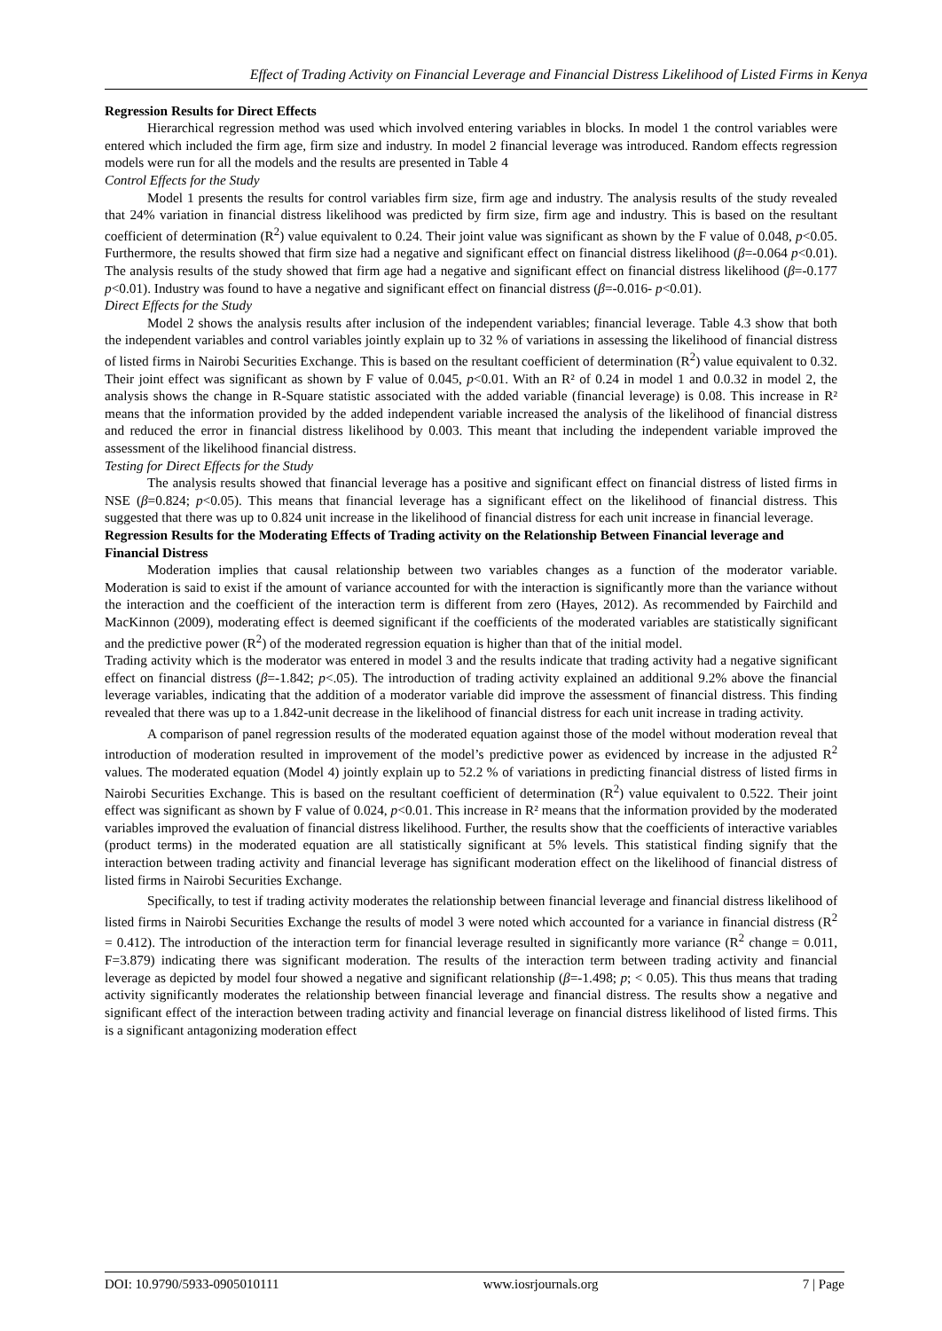Effect of Trading Activity on Financial Leverage and Financial Distress Likelihood of Listed Firms in Kenya
Regression Results for Direct Effects
Hierarchical regression method was used which involved entering variables in blocks. In model 1 the control variables were entered which included the firm age, firm size and industry. In model 2 financial leverage was introduced. Random effects regression models were run for all the models and the results are presented in Table 4
Control Effects for the Study
Model 1 presents the results for control variables firm size, firm age and industry. The analysis results of the study revealed that 24% variation in financial distress likelihood was predicted by firm size, firm age and industry. This is based on the resultant coefficient of determination (R<sup>2</sup>) value equivalent to 0.24. Their joint value was significant as shown by the F value of 0.048, p<0.05. Furthermore, the results showed that firm size had a negative and significant effect on financial distress likelihood (β=-0.064 p<0.01). The analysis results of the study showed that firm age had a negative and significant effect on financial distress likelihood (β=-0.177 p<0.01). Industry was found to have a negative and significant effect on financial distress (β=-0.016- p<0.01).
Direct Effects for the Study
Model 2 shows the analysis results after inclusion of the independent variables; financial leverage. Table 4.3 show that both the independent variables and control variables jointly explain up to 32 % of variations in assessing the likelihood of financial distress of listed firms in Nairobi Securities Exchange. This is based on the resultant coefficient of determination (R<sup>2</sup>) value equivalent to 0.32. Their joint effect was significant as shown by F value of 0.045, p<0.01. With an R² of 0.24 in model 1 and 0.0.32 in model 2, the analysis shows the change in R-Square statistic associated with the added variable (financial leverage) is 0.08. This increase in R² means that the information provided by the added independent variable increased the analysis of the likelihood of financial distress and reduced the error in financial distress likelihood by 0.003. This meant that including the independent variable improved the assessment of the likelihood financial distress.
Testing for Direct Effects for the Study
The analysis results showed that financial leverage has a positive and significant effect on financial distress of listed firms in NSE (β=0.824; p<0.05). This means that financial leverage has a significant effect on the likelihood of financial distress. This suggested that there was up to 0.824 unit increase in the likelihood of financial distress for each unit increase in financial leverage.
Regression Results for the Moderating Effects of Trading activity on the Relationship Between Financial leverage and Financial Distress
Moderation implies that causal relationship between two variables changes as a function of the moderator variable. Moderation is said to exist if the amount of variance accounted for with the interaction is significantly more than the variance without the interaction and the coefficient of the interaction term is different from zero (Hayes, 2012). As recommended by Fairchild and MacKinnon (2009), moderating effect is deemed significant if the coefficients of the moderated variables are statistically significant and the predictive power (R<sup>2</sup>) of the moderated regression equation is higher than that of the initial model.
Trading activity which is the moderator was entered in model 3 and the results indicate that trading activity had a negative significant effect on financial distress (β=-1.842; p<.05). The introduction of trading activity explained an additional 9.2% above the financial leverage variables, indicating that the addition of a moderator variable did improve the assessment of financial distress. This finding revealed that there was up to a 1.842-unit decrease in the likelihood of financial distress for each unit increase in trading activity.
A comparison of panel regression results of the moderated equation against those of the model without moderation reveal that introduction of moderation resulted in improvement of the model’s predictive power as evidenced by increase in the adjusted R<sup>2</sup> values. The moderated equation (Model 4) jointly explain up to 52.2 % of variations in predicting financial distress of listed firms in Nairobi Securities Exchange. This is based on the resultant coefficient of determination (R<sup>2</sup>) value equivalent to 0.522. Their joint effect was significant as shown by F value of 0.024, p<0.01. This increase in R² means that the information provided by the moderated variables improved the evaluation of financial distress likelihood. Further, the results show that the coefficients of interactive variables (product terms) in the moderated equation are all statistically significant at 5% levels. This statistical finding signify that the interaction between trading activity and financial leverage has significant moderation effect on the likelihood of financial distress of listed firms in Nairobi Securities Exchange.
Specifically, to test if trading activity moderates the relationship between financial leverage and financial distress likelihood of listed firms in Nairobi Securities Exchange the results of model 3 were noted which accounted for a variance in financial distress (R<sup>2</sup> = 0.412). The introduction of the interaction term for financial leverage resulted in significantly more variance (R<sup>2</sup> change = 0.011, F=3.879) indicating there was significant moderation. The results of the interaction term between trading activity and financial leverage as depicted by model four showed a negative and significant relationship (β=-1.498; p; < 0.05). This thus means that trading activity significantly moderates the relationship between financial leverage and financial distress. The results show a negative and significant effect of the interaction between trading activity and financial leverage on financial distress likelihood of listed firms. This is a significant antagonizing moderation effect
DOI: 10.9790/5933-0905010111 www.iosrjournals.org 7 | Page